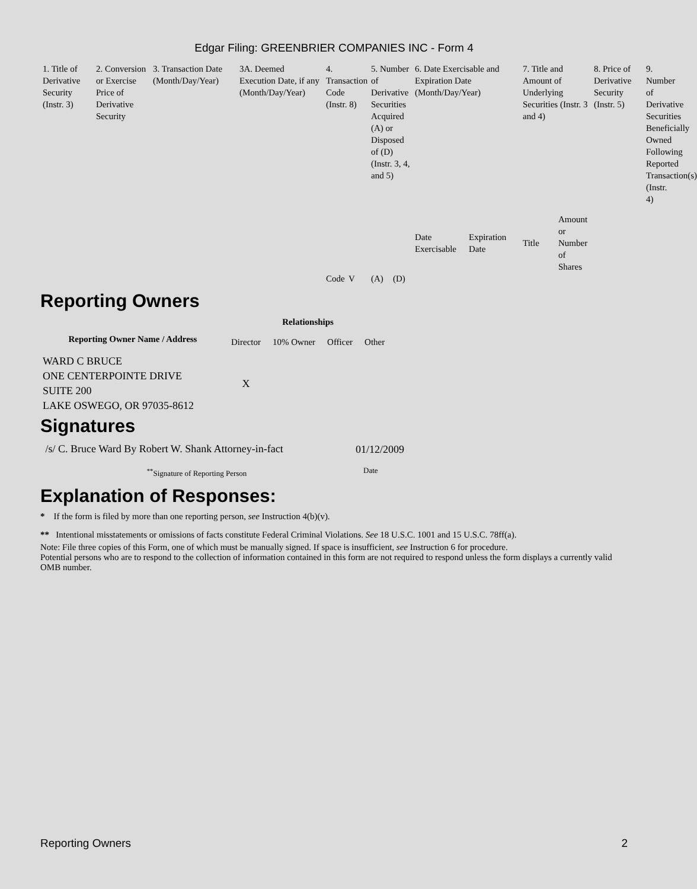Edgar Filing: GREENBRIER COMPANIES INC - Form 4
| 1. Title of Derivative Security (Instr. 3) | 2. Conversion or Exercise Price of Derivative Security | 3. Transaction Date (Month/Day/Year) | 3A. Deemed Execution Date, if any (Month/Day/Year) | 4. Transaction Code (Instr. 8) | | 5. Number of Derivative Securities Acquired (A) or Disposed of (D) (Instr. 3, 4, and 5) | | 6. Date Exercisable and Expiration Date (Month/Day/Year) | | 7. Title and Amount of Underlying Securities (Instr. 3 and 4) | | 8. Price of Derivative Security (Instr. 5) | 9. Number of Derivative Securities Beneficially Owned Following Reported Transaction(s) (Instr. 4) |
| | | | | | | | | Date Exercisable | Expiration Date | Title | Amount or Number of Shares | | |
| | | | | Code | V | (A) | (D) | | | | | | |
Reporting Owners
| Reporting Owner Name / Address | Relationships | | | |
| --- | --- | --- | --- | --- |
| | Director | 10% Owner | Officer | Other |
| WARD C BRUCE ONE CENTERPOINTE DRIVE SUITE 200 LAKE OSWEGO, OR 97035-8612 | X | | | |
Signatures
| /s/ C. Bruce Ward By Robert W. Shank Attorney-in-fact | 01/12/2009 |
| <sup>**</sup> Signature of Reporting Person | Date |
Explanation of Responses:
* If the form is filed by more than one reporting person, see Instruction 4(b)(v).
** Intentional misstatements or omissions of facts constitute Federal Criminal Violations. See 18 U.S.C. 1001 and 15 U.S.C. 78ff(a).
Note: File three copies of this Form, one of which must be manually signed. If space is insufficient, see Instruction 6 for procedure.
Potential persons who are to respond to the collection of information contained in this form are not required to respond unless the form displays a currently valid OMB number.
Reporting Owners 2